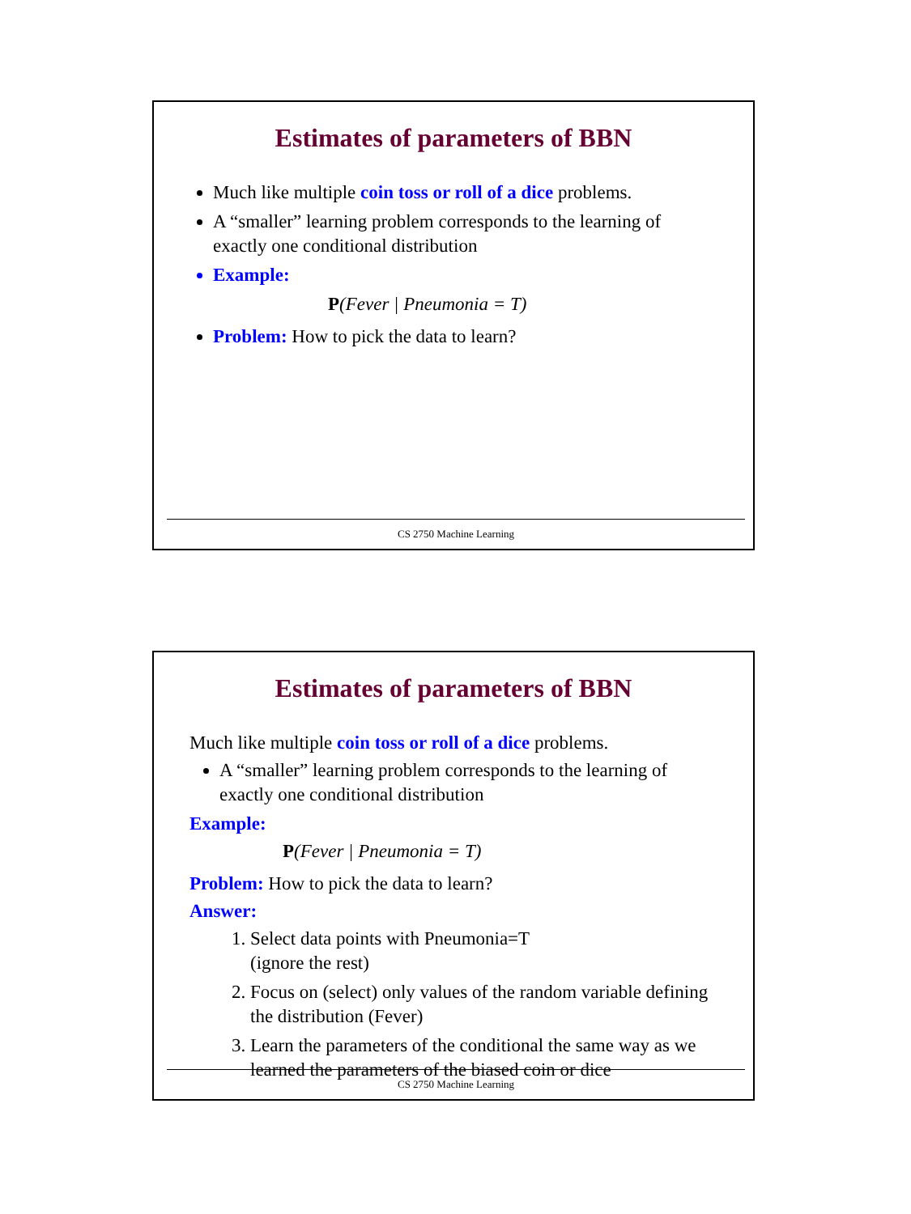Estimates of parameters of BBN
Much like multiple coin toss or roll of a dice problems.
A “smaller” learning problem corresponds to the learning of exactly one conditional distribution
Example:
P(Fever | Pneumonia = T)
Problem: How to pick the data to learn?
CS 2750 Machine Learning
Estimates of parameters of BBN
Much like multiple coin toss or roll of a dice problems.
A “smaller” learning problem corresponds to the learning of exactly one conditional distribution
Example:
P(Fever | Pneumonia = T)
Problem: How to pick the data to learn?
Answer:
1. Select data points with Pneumonia=T
(ignore the rest)
2. Focus on (select) only values of the random variable defining the distribution (Fever)
3. Learn the parameters of the conditional the same way as we learned the parameters of the biased coin or dice
CS 2750 Machine Learning